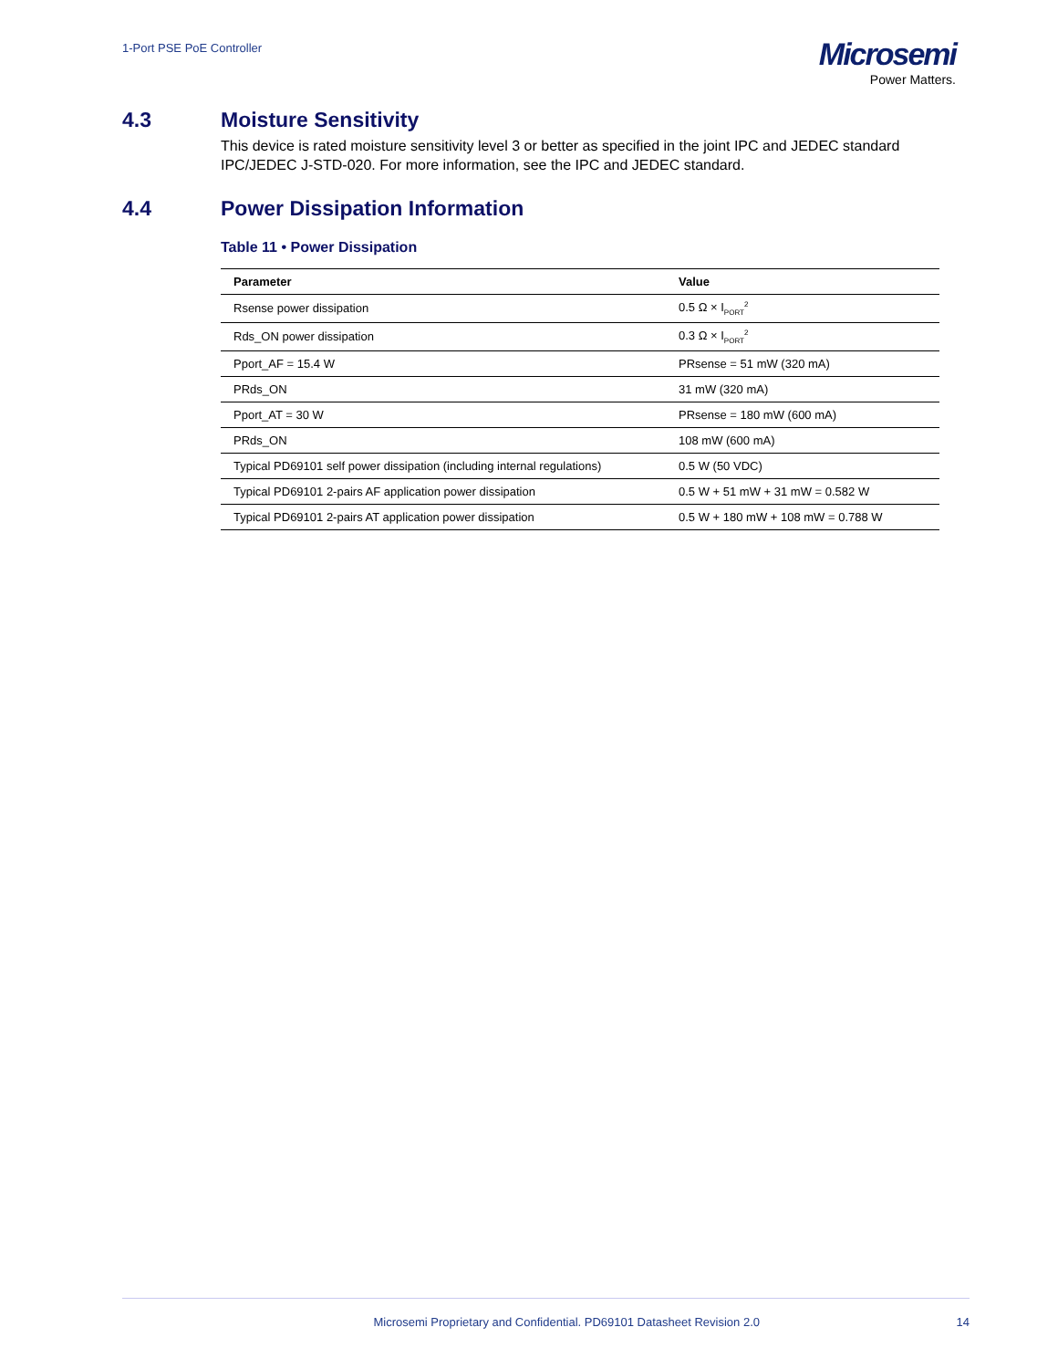1-Port PSE PoE Controller
Microsemi
Power Matters.
4.3 Moisture Sensitivity
This device is rated moisture sensitivity level 3 or better as specified in the joint IPC and JEDEC standard IPC/JEDEC J-STD-020. For more information, see the IPC and JEDEC standard.
4.4 Power Dissipation Information
Table 11 • Power Dissipation
| Parameter | Value |
| --- | --- |
| Rsense power dissipation | 0.5 Ω × I<sub>PORT</sub><sup>2</sup> |
| Rds_ON power dissipation | 0.3 Ω × I<sub>PORT</sub><sup>2</sup> |
| Pport_AF = 15.4 W | PRsense = 51 mW (320 mA) |
| PRds_ON | 31 mW (320 mA) |
| Pport_AT = 30 W | PRsense = 180 mW (600 mA) |
| PRds_ON | 108 mW (600 mA) |
| Typical PD69101 self power dissipation (including internal regulations) | 0.5 W (50 VDC) |
| Typical PD69101 2-pairs AF application power dissipation | 0.5 W + 51 mW + 31 mW = 0.582 W |
| Typical PD69101 2-pairs AT application power dissipation | 0.5 W + 180 mW + 108 mW = 0.788 W |
Microsemi Proprietary and Confidential. PD69101 Datasheet Revision 2.0 14